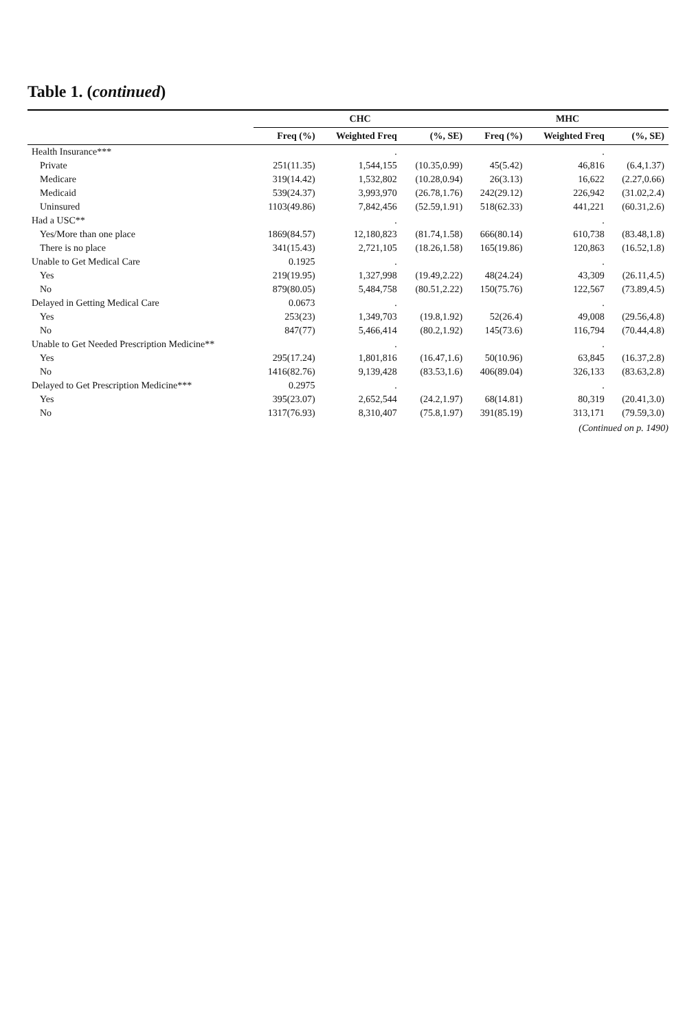Table 1. (continued)
| | CHC | | | MHC | | |
| --- | --- | --- | --- | --- | --- | --- |
| | Freq (%) | Weighted Freq | (%, SE) | Freq (%) | Weighted Freq | (%, SE) |
| Health Insurance*** | | . | | | . | |
| Private | 251(11.35) | 1,544,155 | (10.35,0.99) | 45(5.42) | 46,816 | (6.4,1.37) |
| Medicare | 319(14.42) | 1,532,802 | (10.28,0.94) | 26(3.13) | 16,622 | (2.27,0.66) |
| Medicaid | 539(24.37) | 3,993,970 | (26.78,1.76) | 242(29.12) | 226,942 | (31.02,2.4) |
| Uninsured | 1103(49.86) | 7,842,456 | (52.59,1.91) | 518(62.33) | 441,221 | (60.31,2.6) |
| Had a USC** | | . | | | . | |
| Yes/More than one place | 1869(84.57) | 12,180,823 | (81.74,1.58) | 666(80.14) | 610,738 | (83.48,1.8) |
| There is no place | 341(15.43) | 2,721,105 | (18.26,1.58) | 165(19.86) | 120,863 | (16.52,1.8) |
| Unable to Get Medical Care | 0.1925 | . | | | . | |
| Yes | 219(19.95) | 1,327,998 | (19.49,2.22) | 48(24.24) | 43,309 | (26.11,4.5) |
| No | 879(80.05) | 5,484,758 | (80.51,2.22) | 150(75.76) | 122,567 | (73.89,4.5) |
| Delayed in Getting Medical Care | 0.0673 | . | | | . | |
| Yes | 253(23) | 1,349,703 | (19.8,1.92) | 52(26.4) | 49,008 | (29.56,4.8) |
| No | 847(77) | 5,466,414 | (80.2,1.92) | 145(73.6) | 116,794 | (70.44,4.8) |
| Unable to Get Needed Prescription Medicine** | | . | | | . | |
| Yes | 295(17.24) | 1,801,816 | (16.47,1.6) | 50(10.96) | 63,845 | (16.37,2.8) |
| No | 1416(82.76) | 9,139,428 | (83.53,1.6) | 406(89.04) | 326,133 | (83.63,2.8) |
| Delayed to Get Prescription Medicine*** | 0.2975 | . | | | . | |
| Yes | 395(23.07) | 2,652,544 | (24.2,1.97) | 68(14.81) | 80,319 | (20.41,3.0) |
| No | 1317(76.93) | 8,310,407 | (75.8,1.97) | 391(85.19) | 313,171 | (79.59,3.0) |
(Continued on p. 1490)